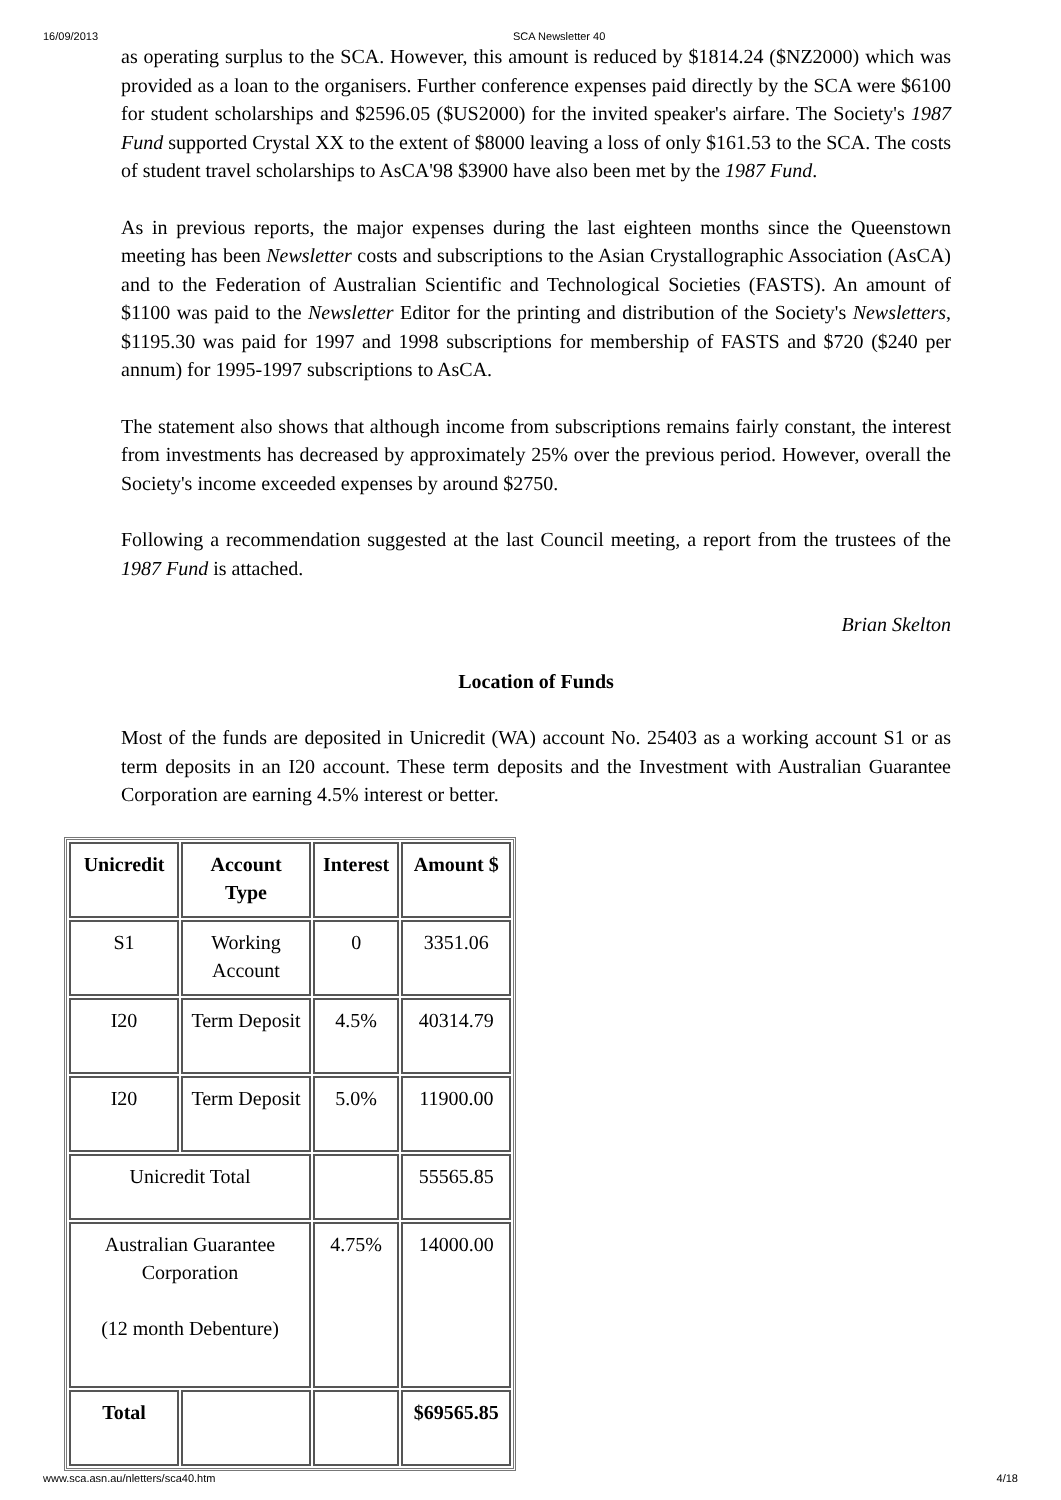16/09/2013 SCA Newsletter 40
as operating surplus to the SCA. However, this amount is reduced by $1814.24 ($NZ2000) which was provided as a loan to the organisers. Further conference expenses paid directly by the SCA were $6100 for student scholarships and $2596.05 ($US2000) for the invited speaker's airfare. The Society's 1987 Fund supported Crystal XX to the extent of $8000 leaving a loss of only $161.53 to the SCA. The costs of student travel scholarships to AsCA'98 $3900 have also been met by the 1987 Fund.
As in previous reports, the major expenses during the last eighteen months since the Queenstown meeting has been Newsletter costs and subscriptions to the Asian Crystallographic Association (AsCA) and to the Federation of Australian Scientific and Technological Societies (FASTS). An amount of $1100 was paid to the Newsletter Editor for the printing and distribution of the Society's Newsletters, $1195.30 was paid for 1997 and 1998 subscriptions for membership of FASTS and $720 ($240 per annum) for 1995-1997 subscriptions to AsCA.
The statement also shows that although income from subscriptions remains fairly constant, the interest from investments has decreased by approximately 25% over the previous period. However, overall the Society's income exceeded expenses by around $2750.
Following a recommendation suggested at the last Council meeting, a report from the trustees of the 1987 Fund is attached.
Brian Skelton
Location of Funds
Most of the funds are deposited in Unicredit (WA) account No. 25403 as a working account S1 or as term deposits in an I20 account. These term deposits and the Investment with Australian Guarantee Corporation are earning 4.5% interest or better.
| Unicredit | Account Type | Interest | Amount $ |
| --- | --- | --- | --- |
| S1 | Working Account | 0 | 3351.06 |
| I20 | Term Deposit | 4.5% | 40314.79 |
| I20 | Term Deposit | 5.0% | 11900.00 |
| Unicredit Total | | | 55565.85 |
| Australian Guarantee Corporation (12 month Debenture) | | 4.75% | 14000.00 |
| Total | | | $69565.85 |
www.sca.asn.au/nletters/sca40.htm 4/18